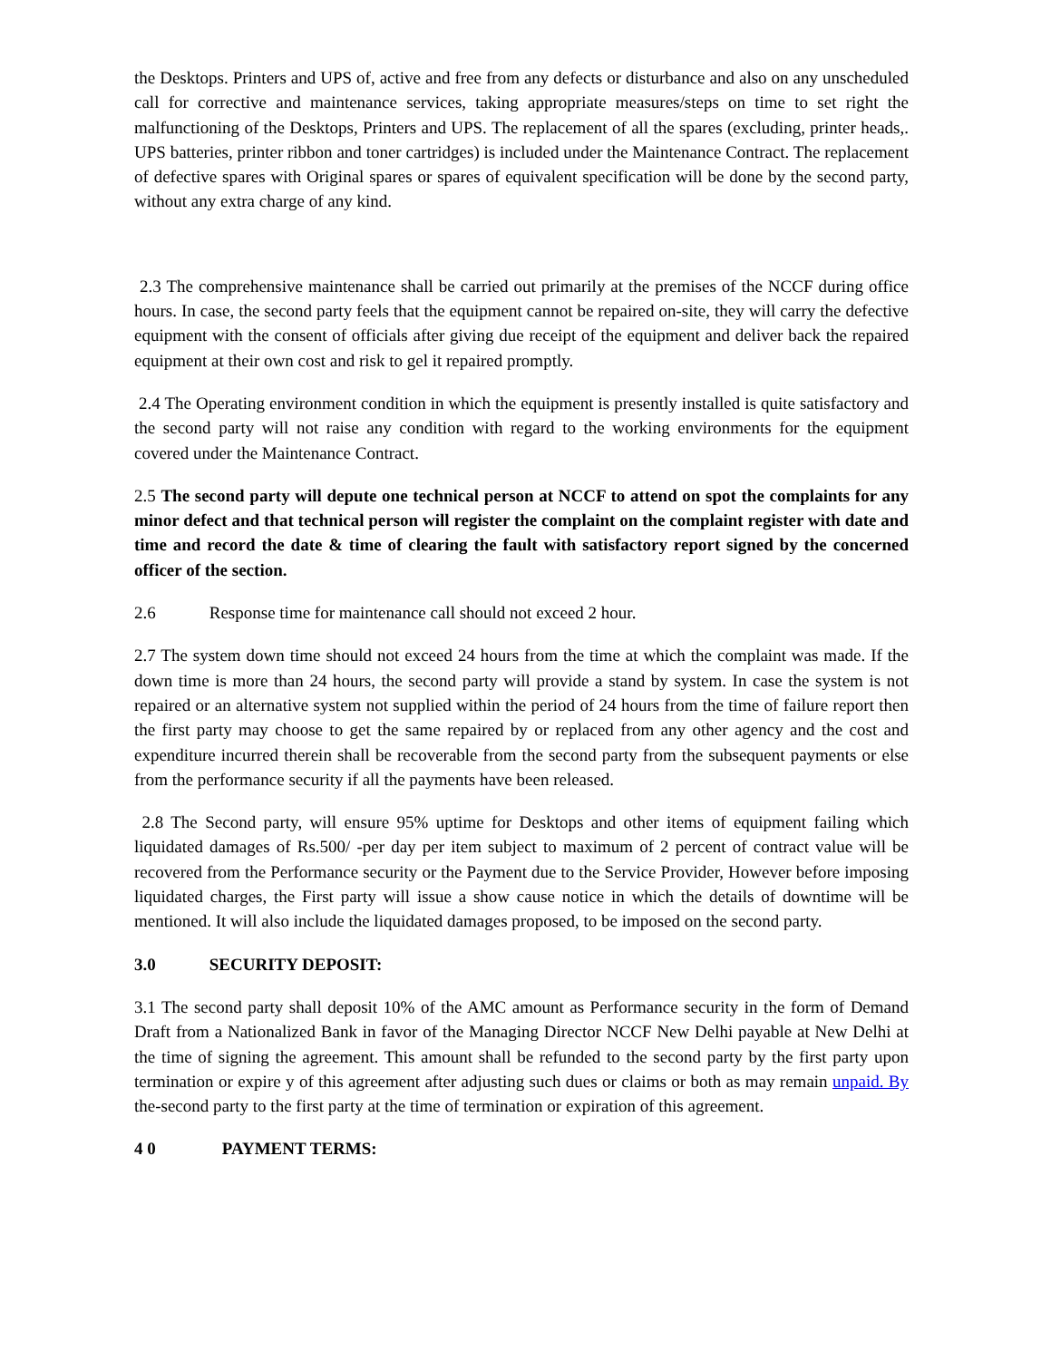the Desktops. Printers and UPS of, active and free from any defects or disturbance and also on any unscheduled call for corrective and maintenance services, taking appropriate measures/steps on time to set right the malfunctioning of the Desktops, Printers and UPS. The replacement of all the spares (excluding, printer heads,. UPS batteries, printer ribbon and toner cartridges) is included under the Maintenance Contract. The replacement of defective spares with Original spares or spares of equivalent specification will be done by the second party, without any extra charge of any kind.
2.3 The comprehensive maintenance shall be carried out primarily at the premises of the NCCF during office hours. In case, the second party feels that the equipment cannot be repaired on-site, they will carry the defective equipment with the consent of officials after giving due receipt of the equipment and deliver back the repaired equipment at their own cost and risk to gel it repaired promptly.
2.4 The Operating environment condition in which the equipment is presently installed is quite satisfactory and the second party will not raise any condition with regard to the working environments for the equipment covered under the Maintenance Contract.
2.5 The second party will depute one technical person at NCCF to attend on spot the complaints for any minor defect and that technical person will register the complaint on the complaint register with date and time and record the date & time of clearing the fault with satisfactory report signed by the concerned officer of the section.
2.6 Response time for maintenance call should not exceed 2 hour.
2.7 The system down time should not exceed 24 hours from the time at which the complaint was made. If the down time is more than 24 hours, the second party will provide a stand by system. In case the system is not repaired or an alternative system not supplied within the period of 24 hours from the time of failure report then the first party may choose to get the same repaired by or replaced from any other agency and the cost and expenditure incurred therein shall be recoverable from the second party from the subsequent payments or else from the performance security if all the payments have been released.
2.8 The Second party, will ensure 95% uptime for Desktops and other items of equipment failing which liquidated damages of Rs.500/ -per day per item subject to maximum of 2 percent of contract value will be recovered from the Performance security or the Payment due to the Service Provider, However before imposing liquidated charges, the First party will issue a show cause notice in which the details of downtime will be mentioned. It will also include the liquidated damages proposed, to be imposed on the second party.
3.0 SECURITY DEPOSIT:
3.1 The second party shall deposit 10% of the AMC amount as Performance security in the form of Demand Draft from a Nationalized Bank in favor of the Managing Director NCCF New Delhi payable at New Delhi at the time of signing the agreement. This amount shall be refunded to the second party by the first party upon termination or expire y of this agreement after adjusting such dues or claims or both as may remain unpaid. By the-second party to the first party at the time of termination or expiration of this agreement.
4 0 PAYMENT TERMS: